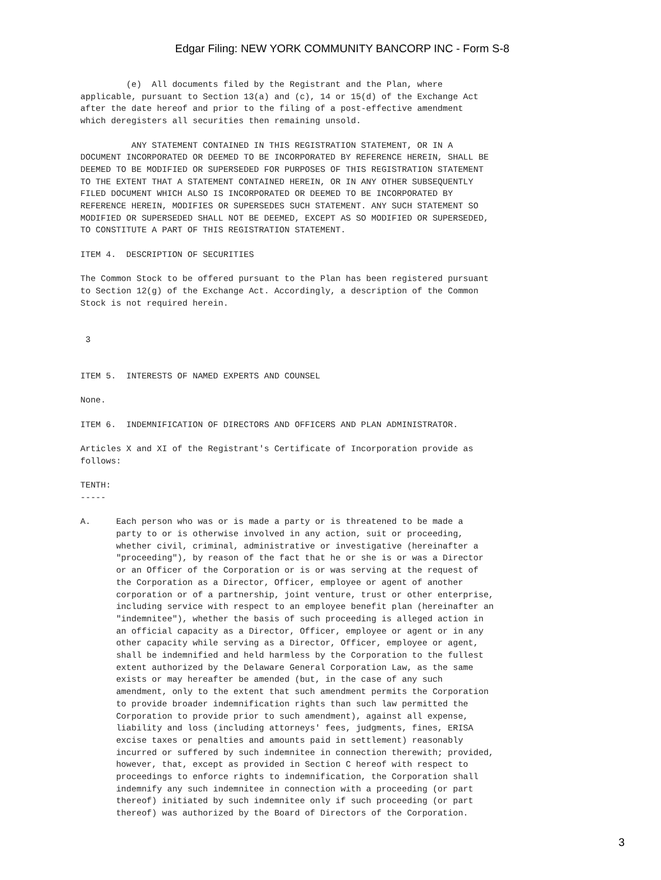Edgar Filing: NEW YORK COMMUNITY BANCORP INC - Form S-8
         (e)  All documents filed by the Registrant and the Plan, where
applicable, pursuant to Section 13(a) and (c), 14 or 15(d) of the Exchange Act
after the date hereof and prior to the filing of a post-effective amendment
which deregisters all securities then remaining unsold.

          ANY STATEMENT CONTAINED IN THIS REGISTRATION STATEMENT, OR IN A
DOCUMENT INCORPORATED OR DEEMED TO BE INCORPORATED BY REFERENCE HEREIN, SHALL BE
DEEMED TO BE MODIFIED OR SUPERSEDED FOR PURPOSES OF THIS REGISTRATION STATEMENT
TO THE EXTENT THAT A STATEMENT CONTAINED HEREIN, OR IN ANY OTHER SUBSEQUENTLY
FILED DOCUMENT WHICH ALSO IS INCORPORATED OR DEEMED TO BE INCORPORATED BY
REFERENCE HEREIN, MODIFIES OR SUPERSEDES SUCH STATEMENT. ANY SUCH STATEMENT SO
MODIFIED OR SUPERSEDED SHALL NOT BE DEEMED, EXCEPT AS SO MODIFIED OR SUPERSEDED,
TO CONSTITUTE A PART OF THIS REGISTRATION STATEMENT.

ITEM 4.  DESCRIPTION OF SECURITIES

The Common Stock to be offered pursuant to the Plan has been registered pursuant
to Section 12(g) of the Exchange Act. Accordingly, a description of the Common
Stock is not required herein.


 3


ITEM 5.  INTERESTS OF NAMED EXPERTS AND COUNSEL

None.

ITEM 6.  INDEMNIFICATION OF DIRECTORS AND OFFICERS AND PLAN ADMINISTRATOR.

Articles X and XI of the Registrant's Certificate of Incorporation provide as
follows:

TENTH:
-----

A.     Each person who was or is made a party or is threatened to be made a
       party to or is otherwise involved in any action, suit or proceeding,
       whether civil, criminal, administrative or investigative (hereinafter a
       "proceeding"), by reason of the fact that he or she is or was a Director
       or an Officer of the Corporation or is or was serving at the request of
       the Corporation as a Director, Officer, employee or agent of another
       corporation or of a partnership, joint venture, trust or other enterprise,
       including service with respect to an employee benefit plan (hereinafter an
       "indemnitee"), whether the basis of such proceeding is alleged action in
       an official capacity as a Director, Officer, employee or agent or in any
       other capacity while serving as a Director, Officer, employee or agent,
       shall be indemnified and held harmless by the Corporation to the fullest
       extent authorized by the Delaware General Corporation Law, as the same
       exists or may hereafter be amended (but, in the case of any such
       amendment, only to the extent that such amendment permits the Corporation
       to provide broader indemnification rights than such law permitted the
       Corporation to provide prior to such amendment), against all expense,
       liability and loss (including attorneys' fees, judgments, fines, ERISA
       excise taxes or penalties and amounts paid in settlement) reasonably
       incurred or suffered by such indemnitee in connection therewith; provided,
       however, that, except as provided in Section C hereof with respect to
       proceedings to enforce rights to indemnification, the Corporation shall
       indemnify any such indemnitee in connection with a proceeding (or part
       thereof) initiated by such indemnitee only if such proceeding (or part
       thereof) was authorized by the Board of Directors of the Corporation.
3